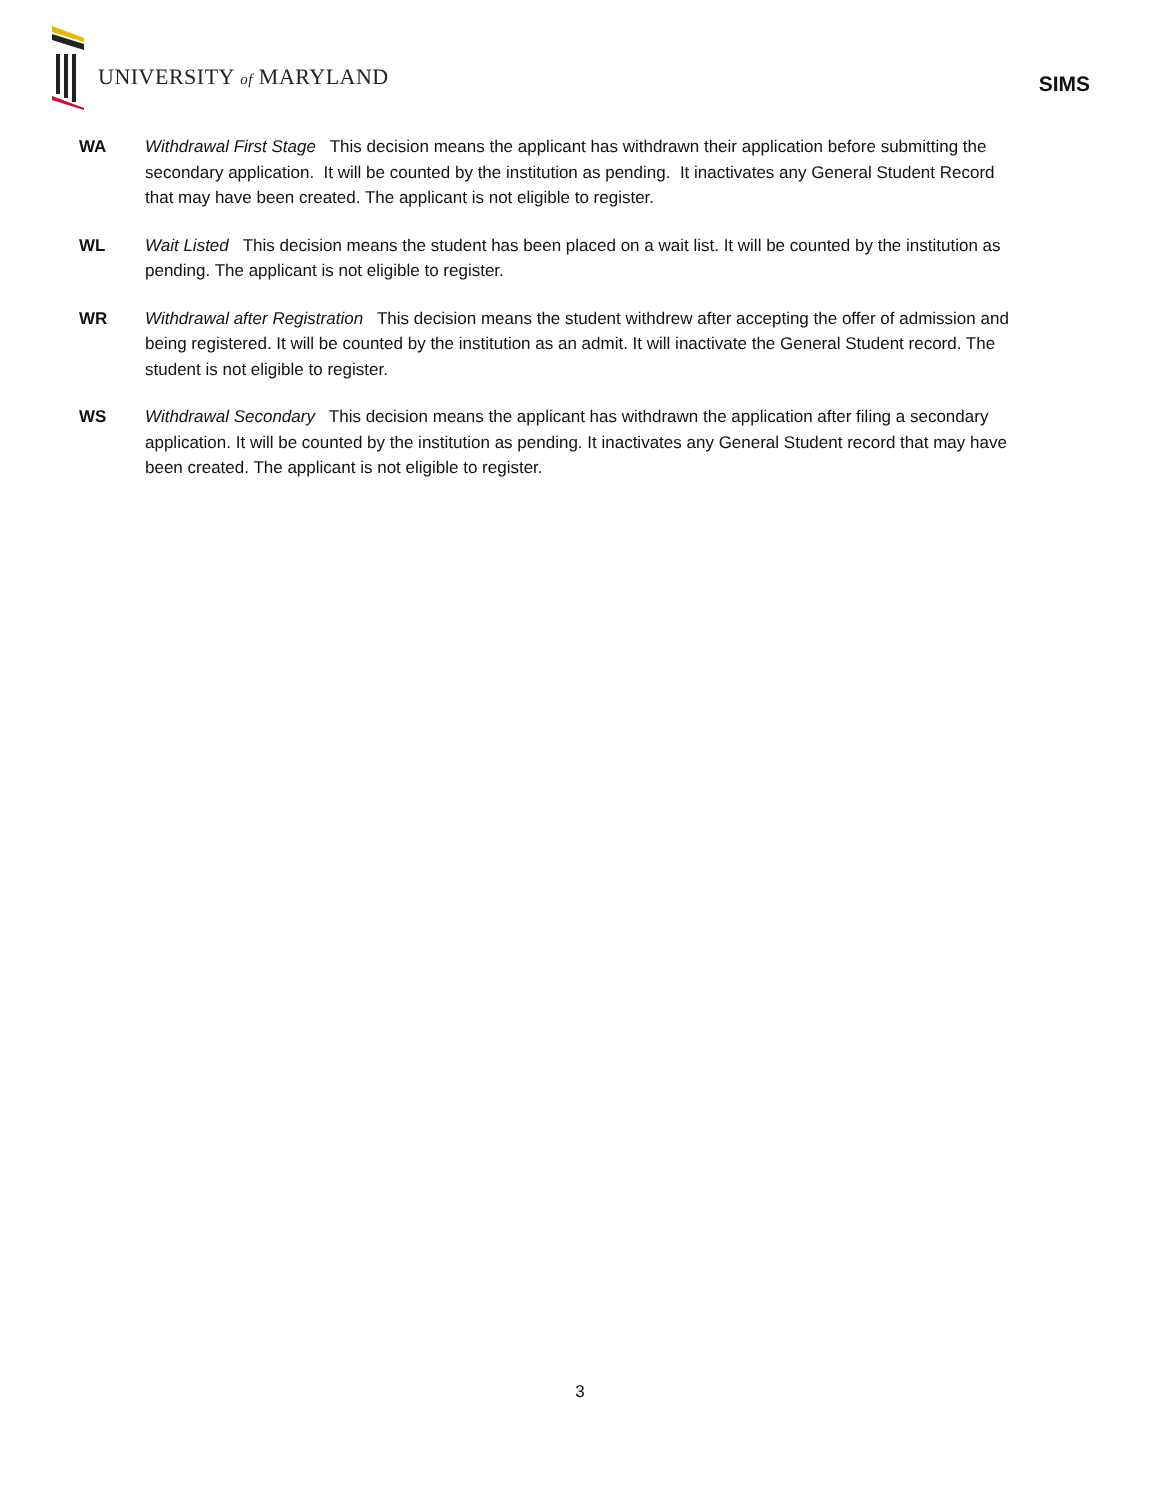UNIVERSITY of MARYLAND
SIMS
WA Withdrawal First Stage This decision means the applicant has withdrawn their application before submitting the secondary application. It will be counted by the institution as pending. It inactivates any General Student Record that may have been created. The applicant is not eligible to register.
WL Wait Listed This decision means the student has been placed on a wait list. It will be counted by the institution as pending. The applicant is not eligible to register.
WR Withdrawal after Registration This decision means the student withdrew after accepting the offer of admission and being registered. It will be counted by the institution as an admit. It will inactivate the General Student record. The student is not eligible to register.
WS Withdrawal Secondary This decision means the applicant has withdrawn the application after filing a secondary application. It will be counted by the institution as pending. It inactivates any General Student record that may have been created. The applicant is not eligible to register.
3